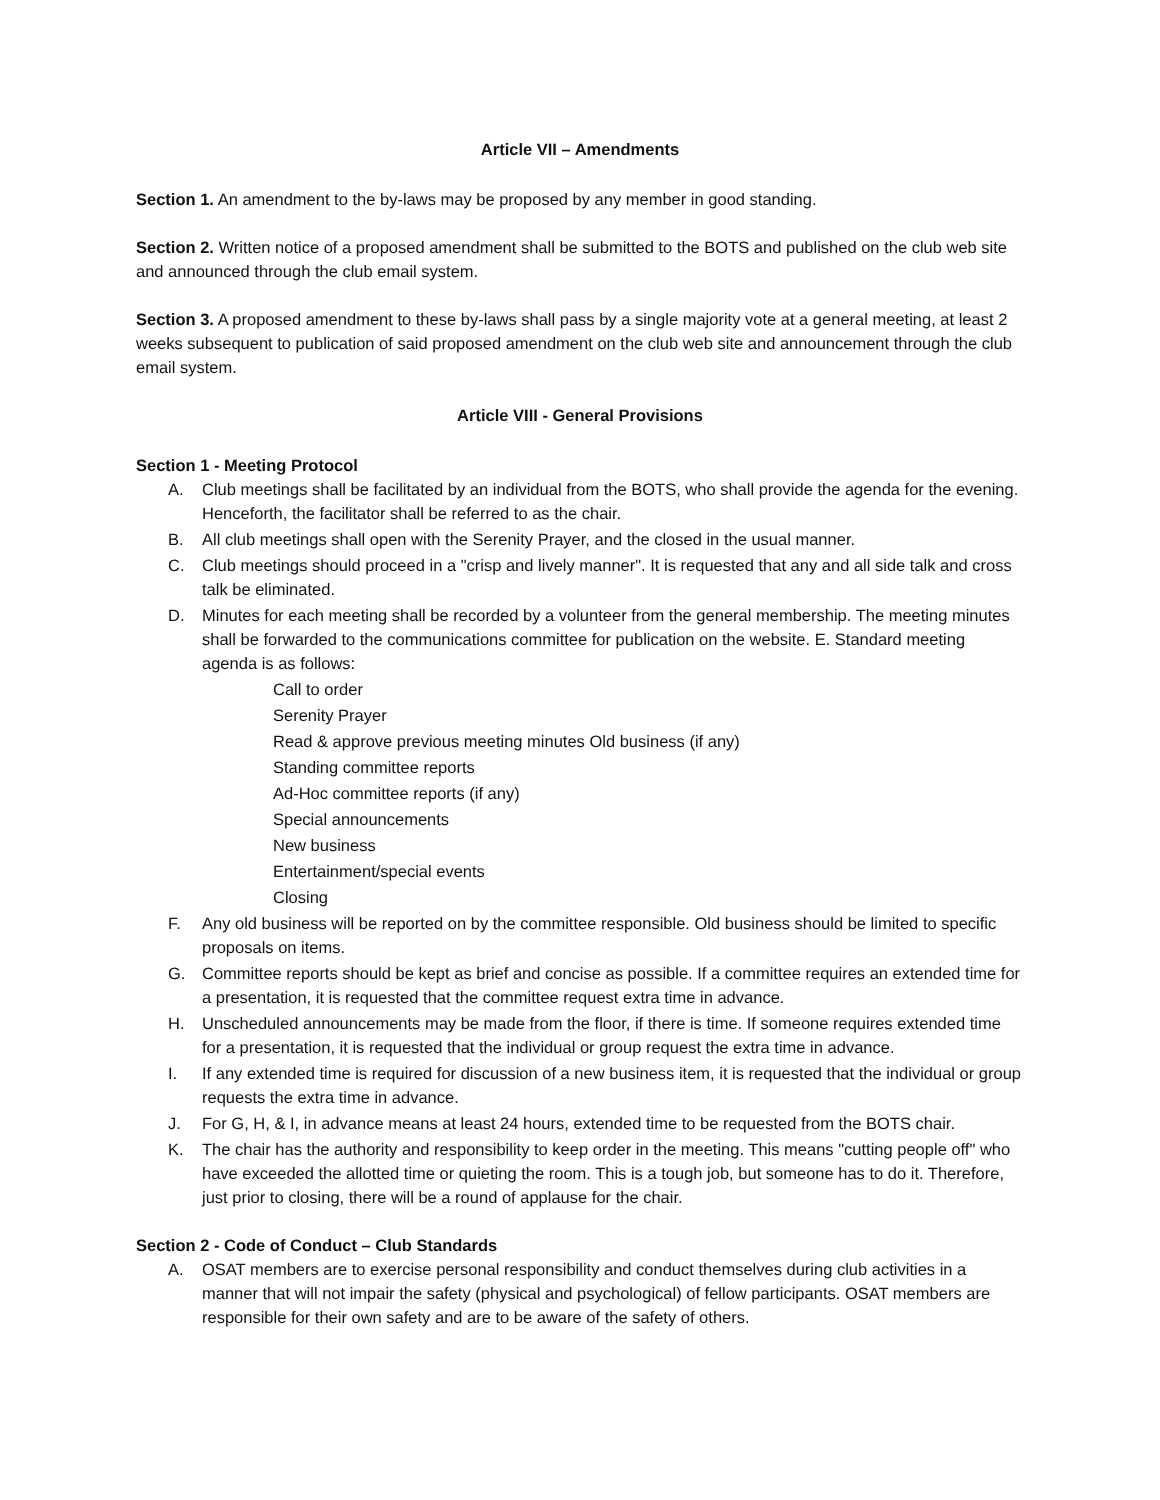Article VII – Amendments
Section 1. An amendment to the by-laws may be proposed by any member in good standing.
Section 2. Written notice of a proposed amendment shall be submitted to the BOTS and published on the club web site and announced through the club email system.
Section 3. A proposed amendment to these by-laws shall pass by a single majority vote at a general meeting, at least 2 weeks subsequent to publication of said proposed amendment on the club web site and announcement through the club email system.
Article VIII - General Provisions
Section 1 - Meeting Protocol
A. Club meetings shall be facilitated by an individual from the BOTS, who shall provide the agenda for the evening. Henceforth, the facilitator shall be referred to as the chair.
B. All club meetings shall open with the Serenity Prayer, and the closed in the usual manner.
C. Club meetings should proceed in a "crisp and lively manner". It is requested that any and all side talk and cross talk be eliminated.
D. Minutes for each meeting shall be recorded by a volunteer from the general membership. The meeting minutes shall be forwarded to the communications committee for publication on the website. E. Standard meeting agenda is as follows:
Call to order
Serenity Prayer
Read & approve previous meeting minutes Old business (if any)
Standing committee reports
Ad-Hoc committee reports (if any)
Special announcements
New business
Entertainment/special events
Closing
F. Any old business will be reported on by the committee responsible. Old business should be limited to specific proposals on items.
G. Committee reports should be kept as brief and concise as possible. If a committee requires an extended time for a presentation, it is requested that the committee request extra time in advance.
H. Unscheduled announcements may be made from the floor, if there is time. If someone requires extended time for a presentation, it is requested that the individual or group request the extra time in advance.
I. If any extended time is required for discussion of a new business item, it is requested that the individual or group requests the extra time in advance.
J. For G, H, & I, in advance means at least 24 hours, extended time to be requested from the BOTS chair.
K. The chair has the authority and responsibility to keep order in the meeting. This means "cutting people off" who have exceeded the allotted time or quieting the room. This is a tough job, but someone has to do it. Therefore, just prior to closing, there will be a round of applause for the chair.
Section 2 - Code of Conduct – Club Standards
A. OSAT members are to exercise personal responsibility and conduct themselves during club activities in a manner that will not impair the safety (physical and psychological) of fellow participants. OSAT members are responsible for their own safety and are to be aware of the safety of others.